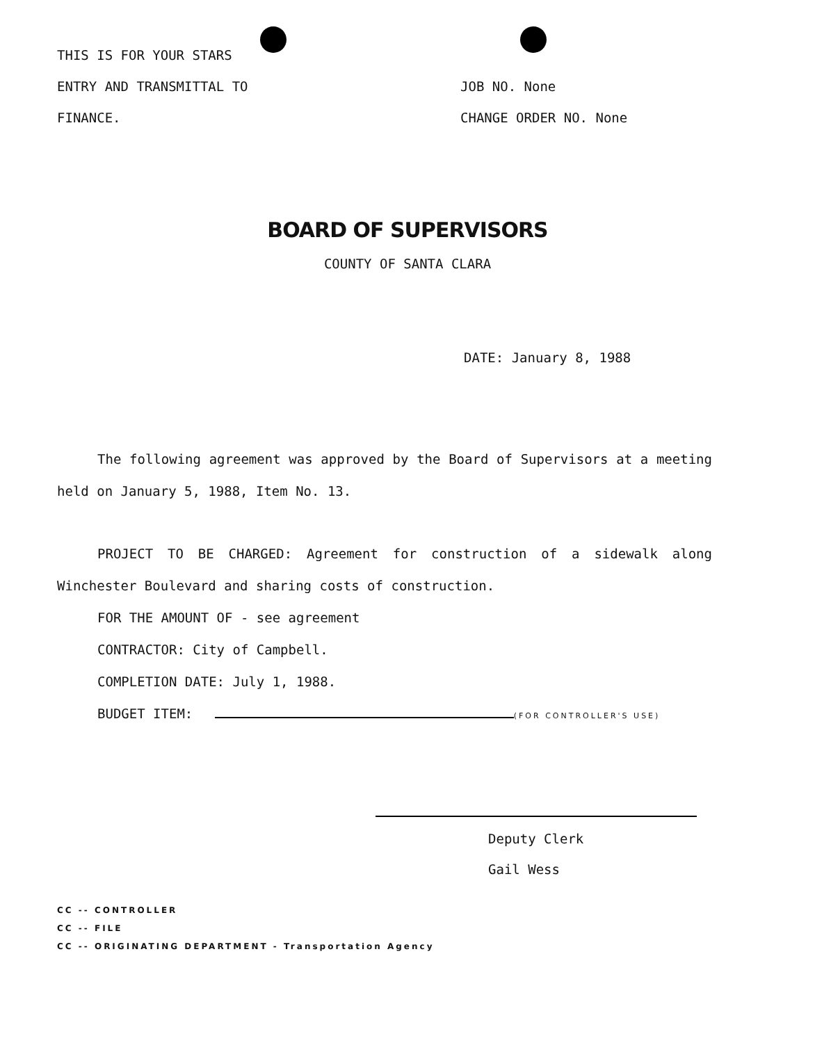THIS IS FOR YOUR STARS
ENTRY AND TRANSMITTAL TO
FINANCE.
JOB NO. None
CHANGE ORDER NO. None
BOARD OF SUPERVISORS
COUNTY OF SANTA CLARA
DATE: January 8, 1988
The following agreement was approved by the Board of Supervisors at a meeting held on January 5, 1988, Item No. 13.
PROJECT TO BE CHARGED: Agreement for construction of a sidewalk along Winchester Boulevard and sharing costs of construction.
FOR THE AMOUNT OF - see agreement
CONTRACTOR: City of Campbell.
COMPLETION DATE: July 1, 1988.
BUDGET ITEM: (FOR CONTROLLER'S USE)
Deputy Clerk
Gail Wess
CC -- CONTROLLER
CC -- FILE
CC -- ORIGINATING DEPARTMENT - Transportation Agency